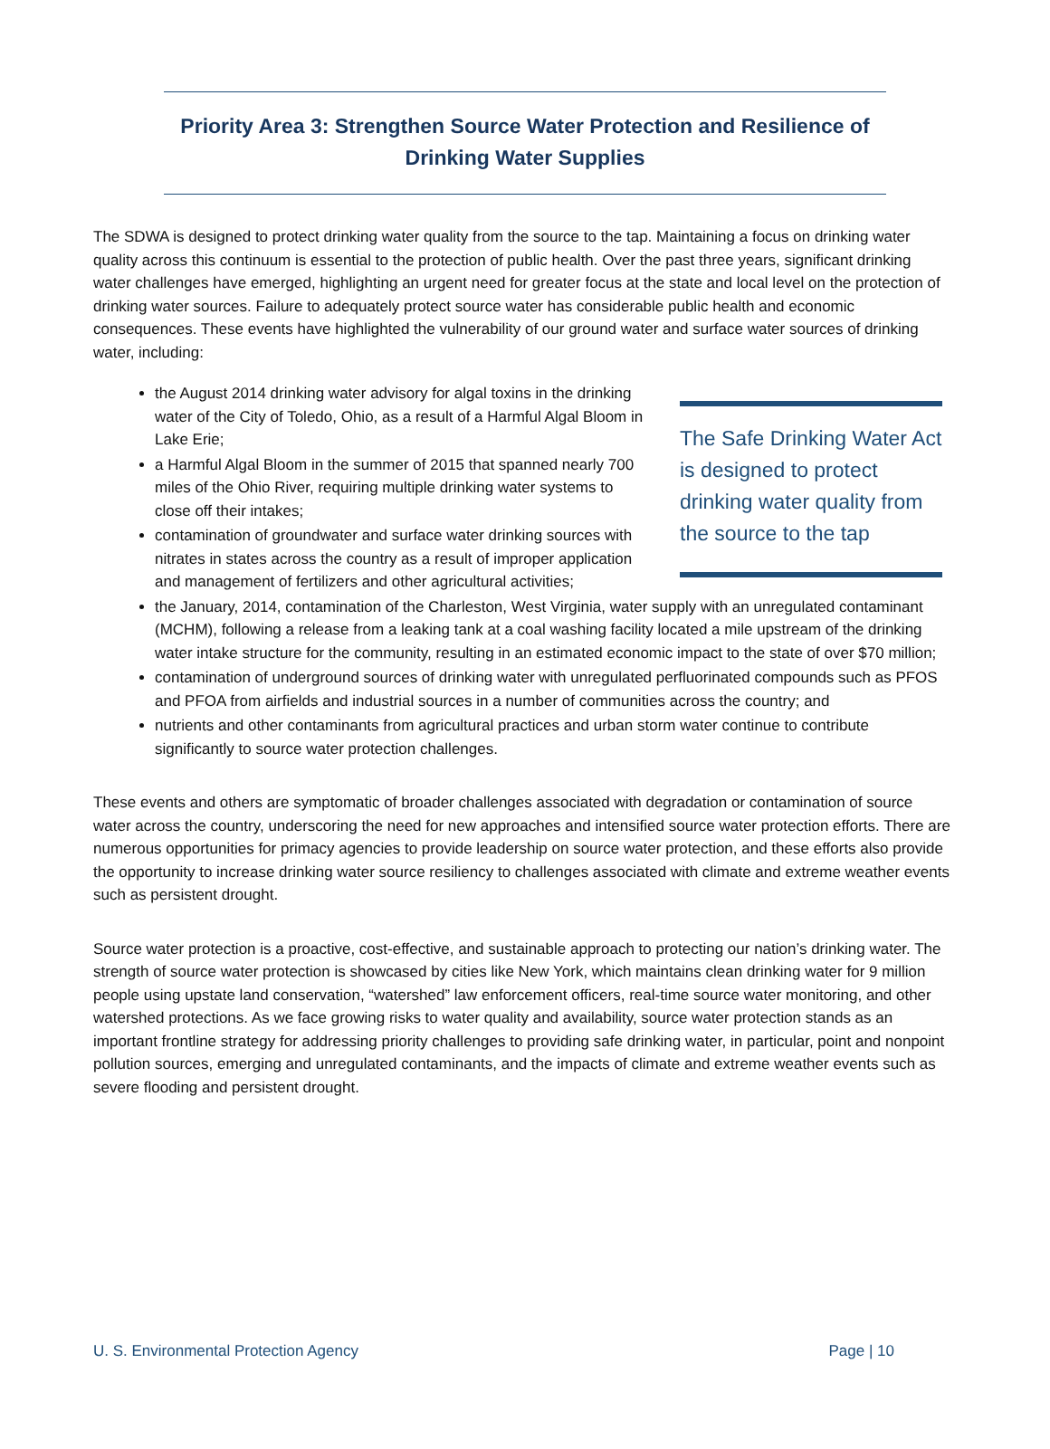Priority Area 3: Strengthen Source Water Protection and Resilience of Drinking Water Supplies
The SDWA is designed to protect drinking water quality from the source to the tap. Maintaining a focus on drinking water quality across this continuum is essential to the protection of public health. Over the past three years, significant drinking water challenges have emerged, highlighting an urgent need for greater focus at the state and local level on the protection of drinking water sources. Failure to adequately protect source water has considerable public health and economic consequences. These events have highlighted the vulnerability of our ground water and surface water sources of drinking water, including:
the August 2014 drinking water advisory for algal toxins in the drinking water of the City of Toledo, Ohio, as a result of a Harmful Algal Bloom in Lake Erie;
a Harmful Algal Bloom in the summer of 2015 that spanned nearly 700 miles of the Ohio River, requiring multiple drinking water systems to close off their intakes;
contamination of groundwater and surface water drinking sources with nitrates in states across the country as a result of improper application and management of fertilizers and other agricultural activities;
The Safe Drinking Water Act is designed to protect drinking water quality from the source to the tap
the January, 2014, contamination of the Charleston, West Virginia, water supply with an unregulated contaminant (MCHM), following a release from a leaking tank at a coal washing facility located a mile upstream of the drinking water intake structure for the community, resulting in an estimated economic impact to the state of over $70 million;
contamination of underground sources of drinking water with unregulated perfluorinated compounds such as PFOS and PFOA from airfields and industrial sources in a number of communities across the country; and
nutrients and other contaminants from agricultural practices and urban storm water continue to contribute significantly to source water protection challenges.
These events and others are symptomatic of broader challenges associated with degradation or contamination of source water across the country, underscoring the need for new approaches and intensified source water protection efforts. There are numerous opportunities for primacy agencies to provide leadership on source water protection, and these efforts also provide the opportunity to increase drinking water source resiliency to challenges associated with climate and extreme weather events such as persistent drought.
Source water protection is a proactive, cost-effective, and sustainable approach to protecting our nation’s drinking water. The strength of source water protection is showcased by cities like New York, which maintains clean drinking water for 9 million people using upstate land conservation, “watershed” law enforcement officers, real-time source water monitoring, and other watershed protections. As we face growing risks to water quality and availability, source water protection stands as an important frontline strategy for addressing priority challenges to providing safe drinking water, in particular, point and nonpoint pollution sources, emerging and unregulated contaminants, and the impacts of climate and extreme weather events such as severe flooding and persistent drought.
U. S. Environmental Protection Agency Page | 10